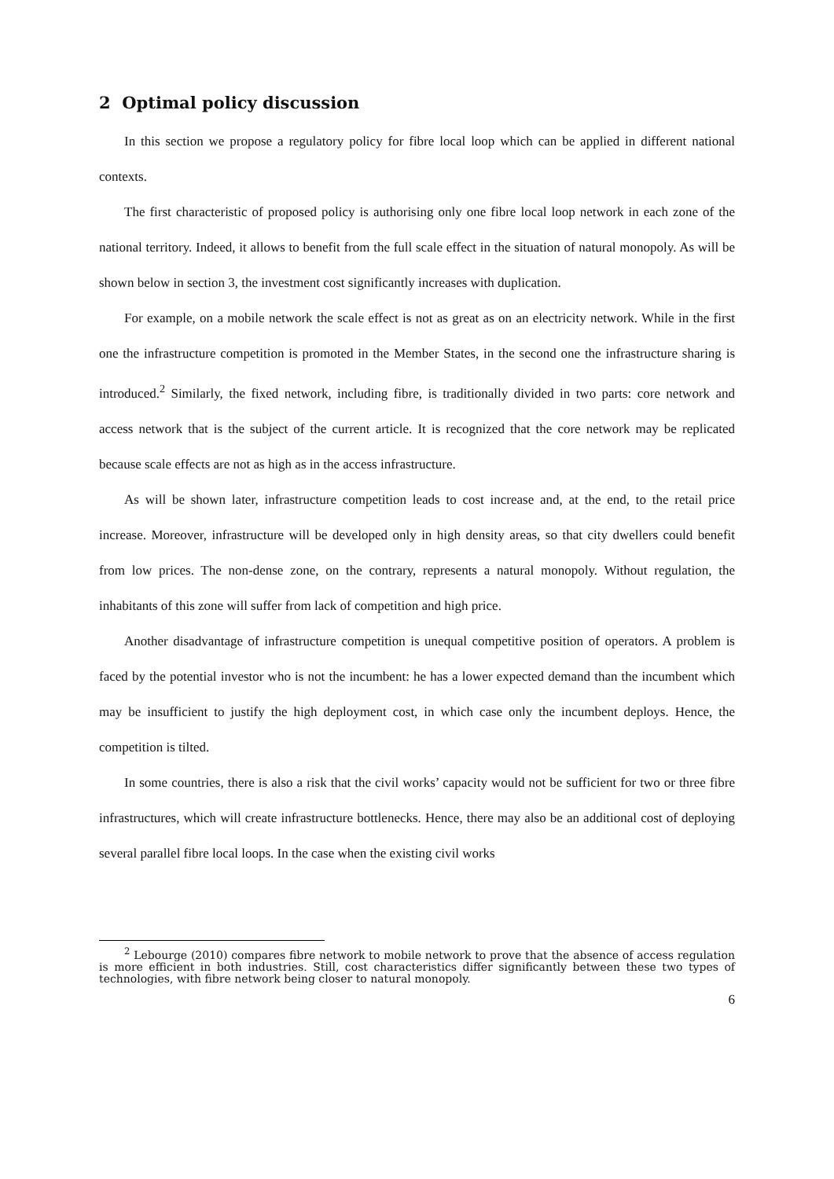2 Optimal policy discussion
In this section we propose a regulatory policy for fibre local loop which can be applied in different national contexts.
The first characteristic of proposed policy is authorising only one fibre local loop network in each zone of the national territory. Indeed, it allows to benefit from the full scale effect in the situation of natural monopoly. As will be shown below in section 3, the investment cost significantly increases with duplication.
For example, on a mobile network the scale effect is not as great as on an electricity network. While in the first one the infrastructure competition is promoted in the Member States, in the second one the infrastructure sharing is introduced.<sup>2</sup> Similarly, the fixed network, including fibre, is traditionally divided in two parts: core network and access network that is the subject of the current article. It is recognized that the core network may be replicated because scale effects are not as high as in the access infrastructure.
As will be shown later, infrastructure competition leads to cost increase and, at the end, to the retail price increase. Moreover, infrastructure will be developed only in high density areas, so that city dwellers could benefit from low prices. The non-dense zone, on the contrary, represents a natural monopoly. Without regulation, the inhabitants of this zone will suffer from lack of competition and high price.
Another disadvantage of infrastructure competition is unequal competitive position of operators. A problem is faced by the potential investor who is not the incumbent: he has a lower expected demand than the incumbent which may be insufficient to justify the high deployment cost, in which case only the incumbent deploys. Hence, the competition is tilted.
In some countries, there is also a risk that the civil works’ capacity would not be sufficient for two or three fibre infrastructures, which will create infrastructure bottlenecks. Hence, there may also be an additional cost of deploying several parallel fibre local loops. In the case when the existing civil works
<sup>2</sup> Lebourge (2010) compares fibre network to mobile network to prove that the absence of access regulation is more efficient in both industries. Still, cost characteristics differ significantly between these two types of technologies, with fibre network being closer to natural monopoly.
6